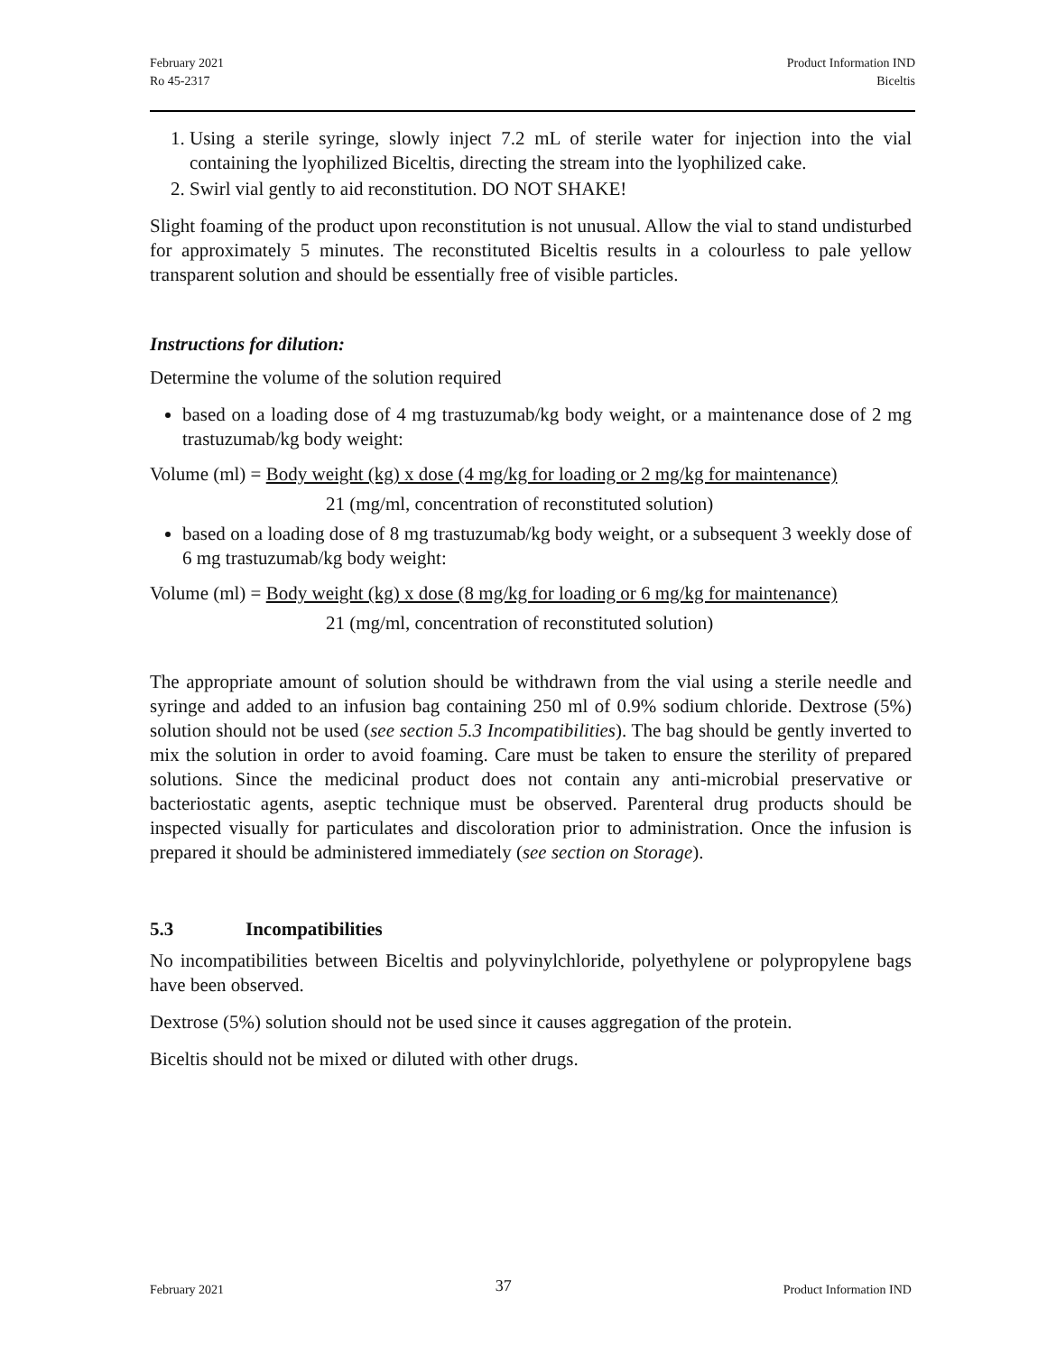February 2021
Ro 45-2317
Product Information IND
Biceltis
1. Using a sterile syringe, slowly inject 7.2 mL of sterile water for injection into the vial containing the lyophilized Biceltis, directing the stream into the lyophilized cake.
2. Swirl vial gently to aid reconstitution. DO NOT SHAKE!
Slight foaming of the product upon reconstitution is not unusual. Allow the vial to stand undisturbed for approximately 5 minutes. The reconstituted Biceltis results in a colourless to pale yellow transparent solution and should be essentially free of visible particles.
Instructions for dilution:
Determine the volume of the solution required
based on a loading dose of 4 mg trastuzumab/kg body weight, or a maintenance dose of 2 mg trastuzumab/kg body weight:
Volume (ml) = Body weight (kg) x dose (4 mg/kg for loading or 2 mg/kg for maintenance)
21 (mg/ml, concentration of reconstituted solution)
based on a loading dose of 8 mg trastuzumab/kg body weight, or a subsequent 3 weekly dose of 6 mg trastuzumab/kg body weight:
Volume (ml) = Body weight (kg) x dose (8 mg/kg for loading or 6 mg/kg for maintenance)
21 (mg/ml, concentration of reconstituted solution)
The appropriate amount of solution should be withdrawn from the vial using a sterile needle and syringe and added to an infusion bag containing 250 ml of 0.9% sodium chloride. Dextrose (5%) solution should not be used (see section 5.3 Incompatibilities). The bag should be gently inverted to mix the solution in order to avoid foaming. Care must be taken to ensure the sterility of prepared solutions. Since the medicinal product does not contain any anti-microbial preservative or bacteriostatic agents, aseptic technique must be observed. Parenteral drug products should be inspected visually for particulates and discoloration prior to administration. Once the infusion is prepared it should be administered immediately (see section on Storage).
5.3 Incompatibilities
No incompatibilities between Biceltis and polyvinylchloride, polyethylene or polypropylene bags have been observed.
Dextrose (5%) solution should not be used since it causes aggregation of the protein.
Biceltis should not be mixed or diluted with other drugs.
February 2021
37
Product Information IND